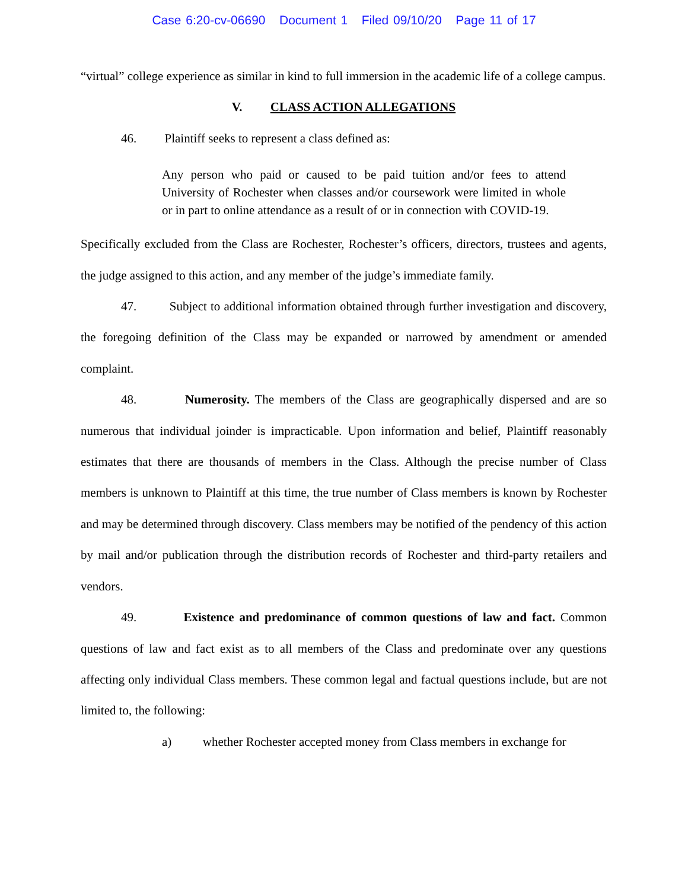Case 6:20-cv-06690 Document 1 Filed 09/10/20 Page 11 of 17
“virtual” college experience as similar in kind to full immersion in the academic life of a college campus.
V. CLASS ACTION ALLEGATIONS
46. Plaintiff seeks to represent a class defined as:
Any person who paid or caused to be paid tuition and/or fees to attend University of Rochester when classes and/or coursework were limited in whole or in part to online attendance as a result of or in connection with COVID-19.
Specifically excluded from the Class are Rochester, Rochester’s officers, directors, trustees and agents, the judge assigned to this action, and any member of the judge’s immediate family.
47. Subject to additional information obtained through further investigation and discovery, the foregoing definition of the Class may be expanded or narrowed by amendment or amended complaint.
48. Numerosity. The members of the Class are geographically dispersed and are so numerous that individual joinder is impracticable. Upon information and belief, Plaintiff reasonably estimates that there are thousands of members in the Class. Although the precise number of Class members is unknown to Plaintiff at this time, the true number of Class members is known by Rochester and may be determined through discovery. Class members may be notified of the pendency of this action by mail and/or publication through the distribution records of Rochester and third-party retailers and vendors.
49. Existence and predominance of common questions of law and fact. Common questions of law and fact exist as to all members of the Class and predominate over any questions affecting only individual Class members. These common legal and factual questions include, but are not limited to, the following:
a) whether Rochester accepted money from Class members in exchange for